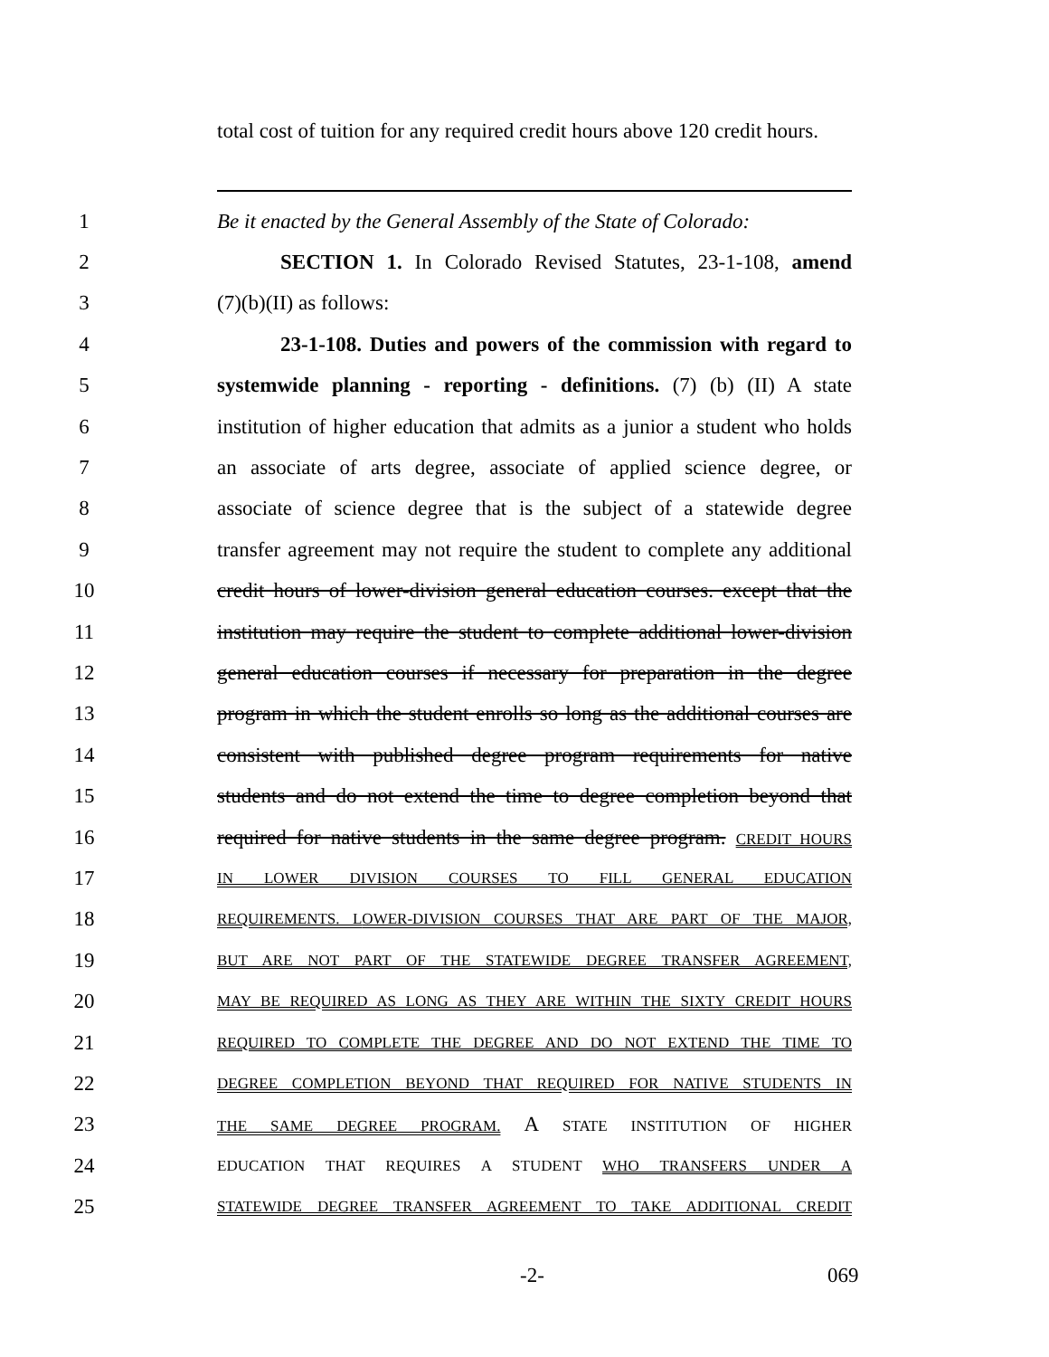total cost of tuition for any required credit hours above 120 credit hours.
1 Be it enacted by the General Assembly of the State of Colorado:
2 SECTION 1. In Colorado Revised Statutes, 23-1-108, amend
3 (7)(b)(II) as follows:
4 23-1-108. Duties and powers of the commission with regard to
5 systemwide planning - reporting - definitions. (7) (b) (II) A state
6 institution of higher education that admits as a junior a student who holds
7 an associate of arts degree, associate of applied science degree, or
8 associate of science degree that is the subject of a statewide degree
9 transfer agreement may not require the student to complete any additional
10 credit hours of lower-division general education courses. except that the
11 institution may require the student to complete additional lower-division
12 general education courses if necessary for preparation in the degree
13 program in which the student enrolls so long as the additional courses are
14 consistent with published degree program requirements for native
15 students and do not extend the time to degree completion beyond that
16 required for native students in the same degree program. CREDIT HOURS
17 IN LOWER DIVISION COURSES TO FILL GENERAL EDUCATION
18 REQUIREMENTS. LOWER-DIVISION COURSES THAT ARE PART OF THE MAJOR,
19 BUT ARE NOT PART OF THE STATEWIDE DEGREE TRANSFER AGREEMENT,
20 MAY BE REQUIRED AS LONG AS THEY ARE WITHIN THE SIXTY CREDIT HOURS
21 REQUIRED TO COMPLETE THE DEGREE AND DO NOT EXTEND THE TIME TO
22 DEGREE COMPLETION BEYOND THAT REQUIRED FOR NATIVE STUDENTS IN
23 THE SAME DEGREE PROGRAM. A STATE INSTITUTION OF HIGHER
24 EDUCATION THAT REQUIRES A STUDENT WHO TRANSFERS UNDER A
25 STATEWIDE DEGREE TRANSFER AGREEMENT TO TAKE ADDITIONAL CREDIT
-2- 069